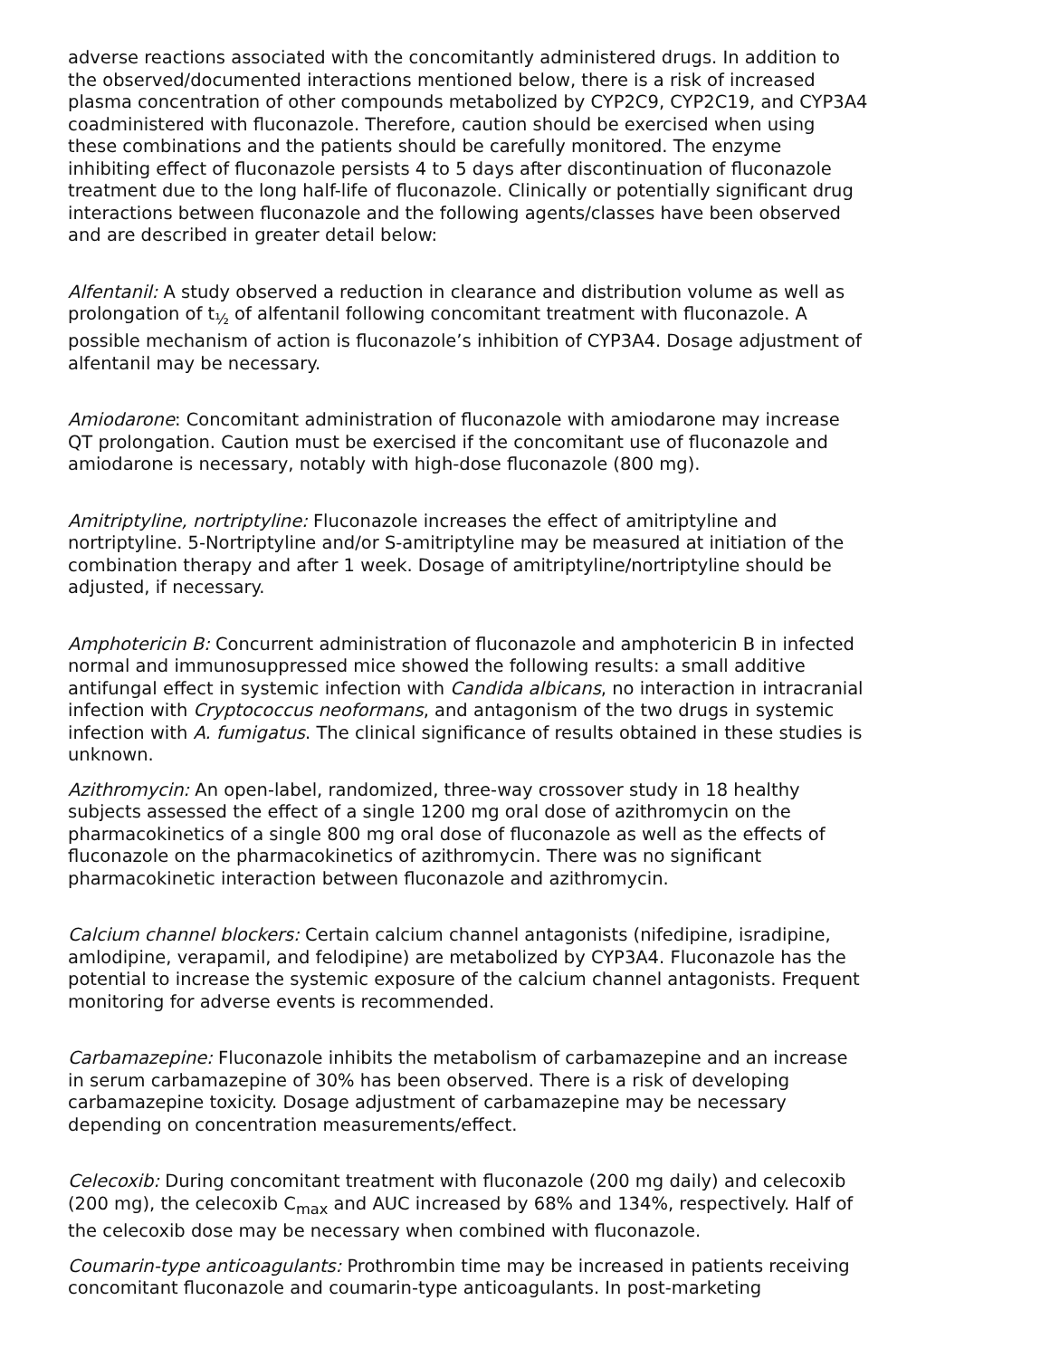adverse reactions associated with the concomitantly administered drugs. In addition to the observed/documented interactions mentioned below, there is a risk of increased plasma concentration of other compounds metabolized by CYP2C9, CYP2C19, and CYP3A4 coadministered with fluconazole. Therefore, caution should be exercised when using these combinations and the patients should be carefully monitored. The enzyme inhibiting effect of fluconazole persists 4 to 5 days after discontinuation of fluconazole treatment due to the long half-life of fluconazole. Clinically or potentially significant drug interactions between fluconazole and the following agents/classes have been observed and are described in greater detail below:
Alfentanil: A study observed a reduction in clearance and distribution volume as well as prolongation of t<sub>½</sub> of alfentanil following concomitant treatment with fluconazole. A possible mechanism of action is fluconazole’s inhibition of CYP3A4. Dosage adjustment of alfentanil may be necessary.
Amiodarone: Concomitant administration of fluconazole with amiodarone may increase QT prolongation. Caution must be exercised if the concomitant use of fluconazole and amiodarone is necessary, notably with high-dose fluconazole (800 mg).
Amitriptyline, nortriptyline: Fluconazole increases the effect of amitriptyline and nortriptyline. 5-Nortriptyline and/or S-amitriptyline may be measured at initiation of the combination therapy and after 1 week. Dosage of amitriptyline/nortriptyline should be adjusted, if necessary.
Amphotericin B: Concurrent administration of fluconazole and amphotericin B in infected normal and immunosuppressed mice showed the following results: a small additive antifungal effect in systemic infection with Candida albicans, no interaction in intracranial infection with Cryptococcus neoformans, and antagonism of the two drugs in systemic infection with A. fumigatus. The clinical significance of results obtained in these studies is unknown.
Azithromycin: An open-label, randomized, three-way crossover study in 18 healthy subjects assessed the effect of a single 1200 mg oral dose of azithromycin on the pharmacokinetics of a single 800 mg oral dose of fluconazole as well as the effects of fluconazole on the pharmacokinetics of azithromycin. There was no significant pharmacokinetic interaction between fluconazole and azithromycin.
Calcium channel blockers: Certain calcium channel antagonists (nifedipine, isradipine, amlodipine, verapamil, and felodipine) are metabolized by CYP3A4. Fluconazole has the potential to increase the systemic exposure of the calcium channel antagonists. Frequent monitoring for adverse events is recommended.
Carbamazepine: Fluconazole inhibits the metabolism of carbamazepine and an increase in serum carbamazepine of 30% has been observed. There is a risk of developing carbamazepine toxicity. Dosage adjustment of carbamazepine may be necessary depending on concentration measurements/effect.
Celecoxib: During concomitant treatment with fluconazole (200 mg daily) and celecoxib (200 mg), the celecoxib C<sub>max</sub> and AUC increased by 68% and 134%, respectively. Half of the celecoxib dose may be necessary when combined with fluconazole.
Coumarin-type anticoagulants: Prothrombin time may be increased in patients receiving concomitant fluconazole and coumarin-type anticoagulants. In post-marketing